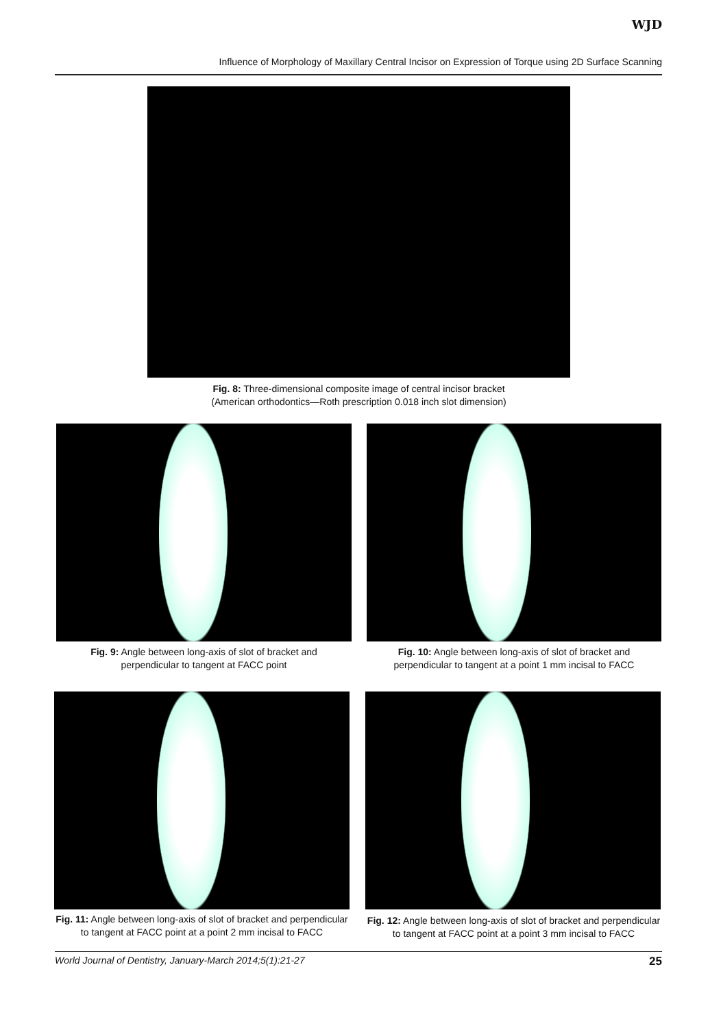WJD
Influence of Morphology of Maxillary Central Incisor on Expression of Torque using 2D Surface Scanning
Fig. 8: Three-dimensional composite image of central incisor bracket
(American orthodontics—Roth prescription 0.018 inch slot dimension)
Fig. 9: Angle between long-axis of slot of bracket and
perpendicular to tangent at FACC point
Fig. 10: Angle between long-axis of slot of bracket and
perpendicular to tangent at a point 1 mm incisal to FACC
Fig. 11: Angle between long-axis of slot of bracket and perpendicular
to tangent at FACC point at a point 2 mm incisal to FACC
Fig. 12: Angle between long-axis of slot of bracket and perpendicular
to tangent at FACC point at a point 3 mm incisal to FACC
World Journal of Dentistry, January-March 2014;5(1):21-27 25